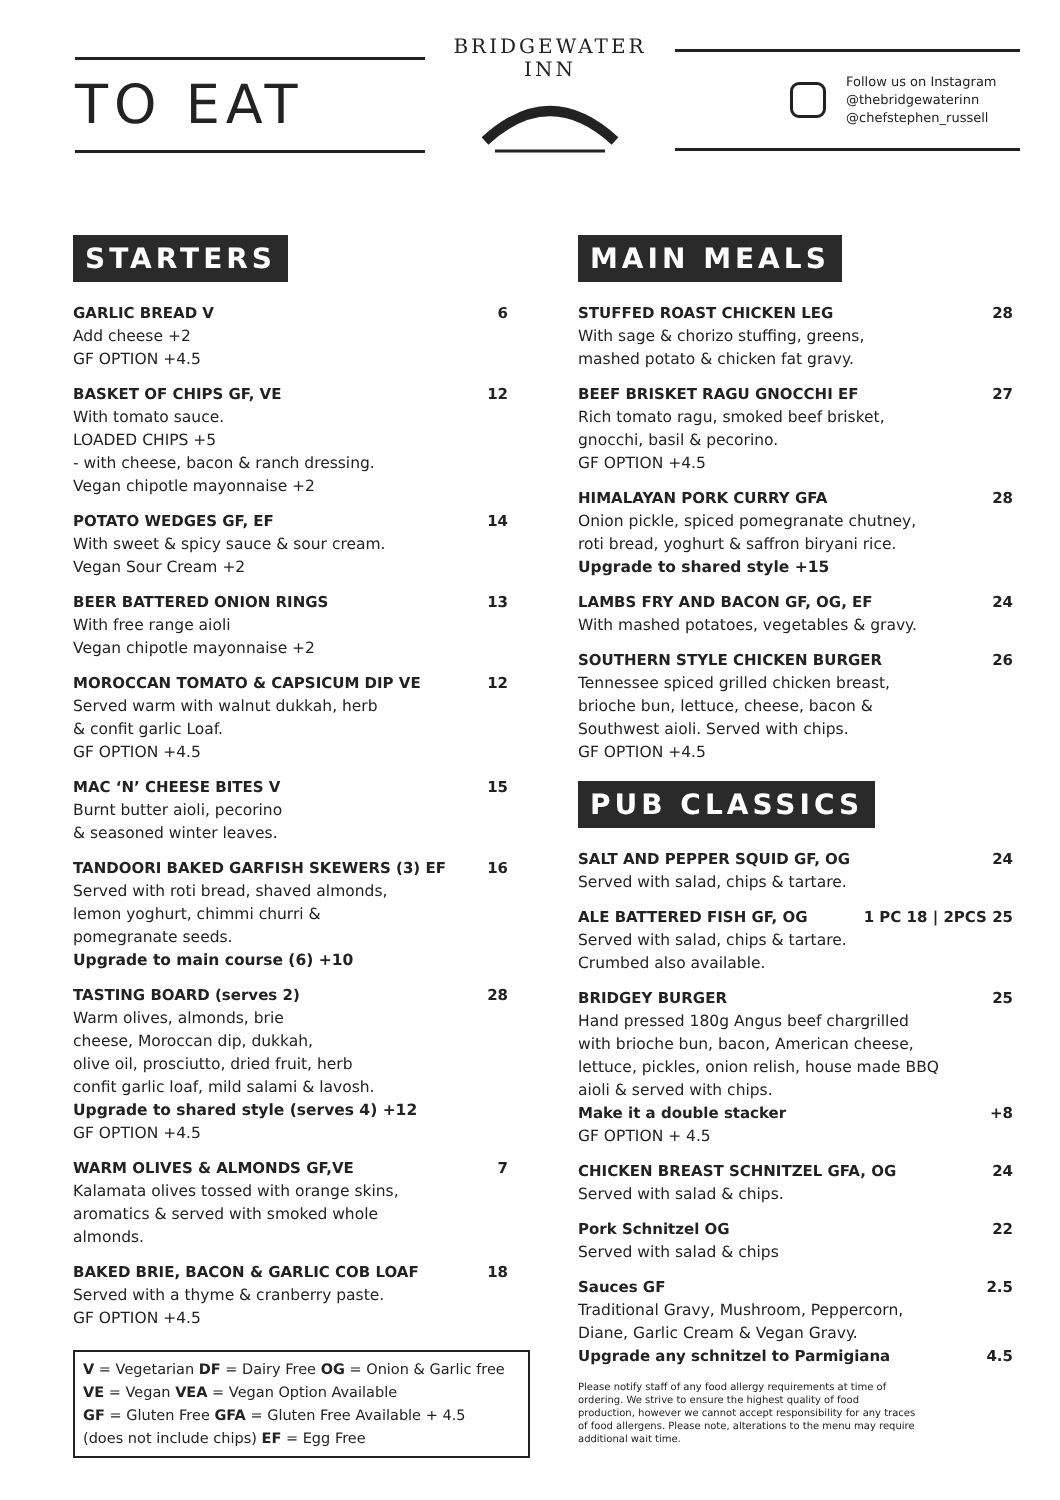TO EAT
BRIDGEWATER
INN
Follow us on Instagram
@thebridgewaterinn
@chefstephen_russell
STARTERS
GARLIC BREAD V 6
Add cheese +2
GF OPTION +4.5
BASKET OF CHIPS GF, VE 12
With tomato sauce.
LOADED CHIPS +5
- with cheese, bacon & ranch dressing.
Vegan chipotle mayonnaise +2
POTATO WEDGES GF, EF 14
With sweet & spicy sauce & sour cream.
Vegan Sour Cream +2
BEER BATTERED ONION RINGS 13
With free range aioli
Vegan chipotle mayonnaise +2
MOROCCAN TOMATO & CAPSICUM DIP VE 12
Served warm with walnut dukkah, herb
& confit garlic Loaf.
GF OPTION +4.5
MAC ‘N’ CHEESE BITES V 15
Burnt butter aioli, pecorino
& seasoned winter leaves.
TANDOORI BAKED GARFISH SKEWERS (3) EF 16
Served with roti bread, shaved almonds,
lemon yoghurt, chimmi churri &
pomegranate seeds.
Upgrade to main course (6) +10
TASTING BOARD (serves 2) 28
Warm olives, almonds, brie
cheese, Moroccan dip, dukkah,
olive oil, prosciutto, dried fruit, herb
confit garlic loaf, mild salami & lavosh.
Upgrade to shared style (serves 4) +12
GF OPTION +4.5
WARM OLIVES & ALMONDS GF,VE 7
Kalamata olives tossed with orange skins,
aromatics & served with smoked whole
almonds.
BAKED BRIE, BACON & GARLIC COB LOAF 18
Served with a thyme & cranberry paste.
GF OPTION +4.5
V = Vegetarian DF = Dairy Free OG = Onion & Garlic free
VE = Vegan VEA = Vegan Option Available
GF = Gluten Free GFA = Gluten Free Available + 4.5
(does not include chips) EF = Egg Free
MAIN MEALS
STUFFED ROAST CHICKEN LEG 28
With sage & chorizo stuffing, greens,
mashed potato & chicken fat gravy.
BEEF BRISKET RAGU GNOCCHI EF 27
Rich tomato ragu, smoked beef brisket,
gnocchi, basil & pecorino.
GF OPTION +4.5
HIMALAYAN PORK CURRY GFA 28
Onion pickle, spiced pomegranate chutney,
roti bread, yoghurt & saffron biryani rice.
Upgrade to shared style +15
LAMBS FRY AND BACON GF, OG, EF 24
With mashed potatoes, vegetables & gravy.
SOUTHERN STYLE CHICKEN BURGER 26
Tennessee spiced grilled chicken breast,
brioche bun, lettuce, cheese, bacon &
Southwest aioli. Served with chips.
GF OPTION +4.5
PUB CLASSICS
SALT AND PEPPER SQUID GF, OG 24
Served with salad, chips & tartare.
ALE BATTERED FISH GF, OG 1 PC 18 | 2PCS 25
Served with salad, chips & tartare.
Crumbed also available.
BRIDGEY BURGER 25
Hand pressed 180g Angus beef chargrilled
with brioche bun, bacon, American cheese,
lettuce, pickles, onion relish, house made BBQ
aioli & served with chips.
Make it a double stacker +8
GF OPTION + 4.5
CHICKEN BREAST SCHNITZEL GFA, OG 24
Served with salad & chips.
Pork Schnitzel OG 22
Served with salad & chips
Sauces GF 2.5
Traditional Gravy, Mushroom, Peppercorn,
Diane, Garlic Cream & Vegan Gravy.
Upgrade any schnitzel to Parmigiana 4.5
Please notify staff of any food allergy requirements at time of ordering. We strive to ensure the highest quality of food production, however we cannot accept responsibility for any traces of food allergens. Please note, alterations to the menu may require additional wait time.